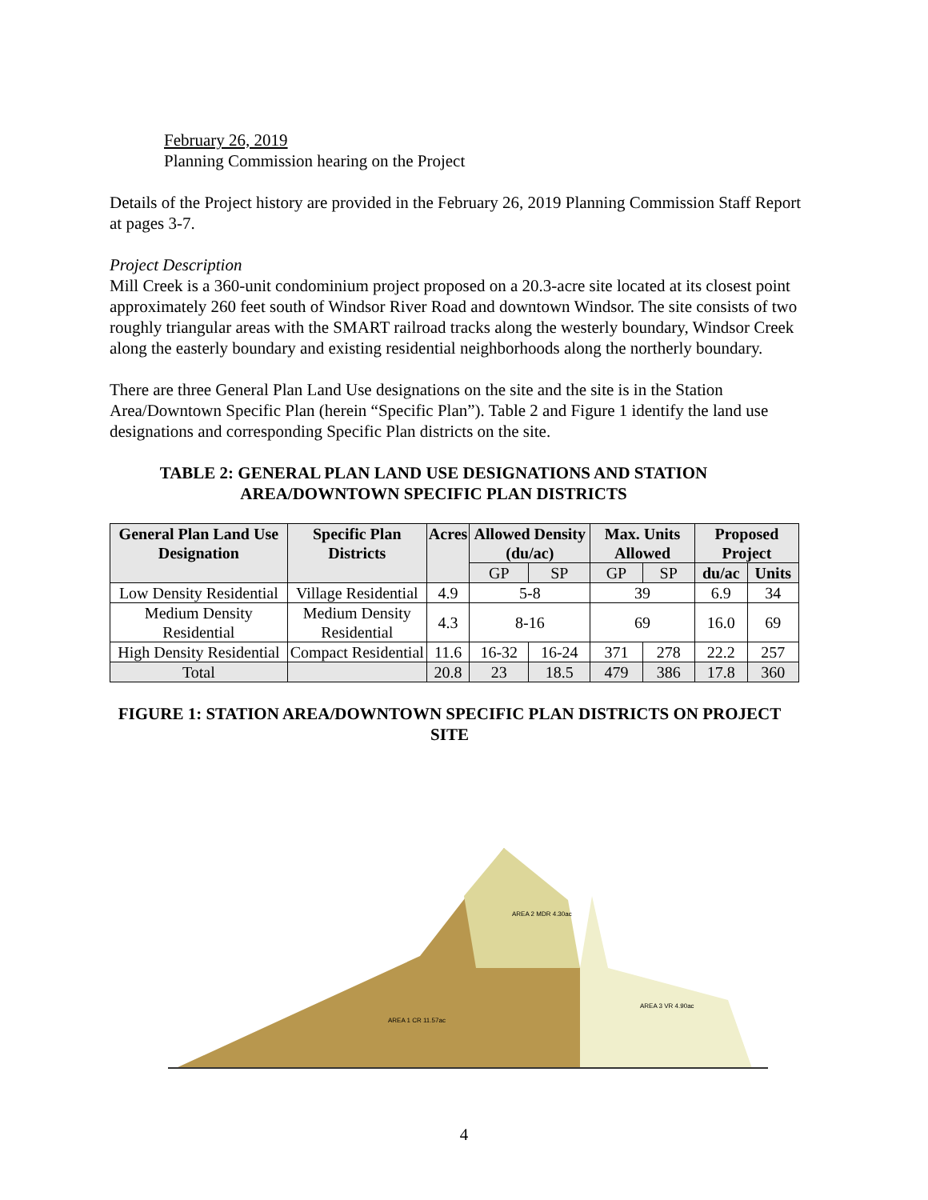February 26, 2019
Planning Commission hearing on the Project
Details of the Project history are provided in the February 26, 2019 Planning Commission Staff Report at pages 3-7.
Project Description
Mill Creek is a 360-unit condominium project proposed on a 20.3-acre site located at its closest point approximately 260 feet south of Windsor River Road and downtown Windsor. The site consists of two roughly triangular areas with the SMART railroad tracks along the westerly boundary, Windsor Creek along the easterly boundary and existing residential neighborhoods along the northerly boundary.
There are three General Plan Land Use designations on the site and the site is in the Station Area/Downtown Specific Plan (herein “Specific Plan”). Table 2 and Figure 1 identify the land use designations and corresponding Specific Plan districts on the site.
TABLE 2: GENERAL PLAN LAND USE DESIGNATIONS AND STATION AREA/DOWNTOWN SPECIFIC PLAN DISTRICTS
| General Plan Land Use Designation | Specific Plan Districts | Acres | Allowed Density (du/ac) | | Max. Units Allowed | | Proposed Project | |
| --- | --- | --- | --- | --- | --- | --- | --- | --- |
| | | | GP | SP | GP | SP | du/ac | Units |
| Low Density Residential | Village Residential | 4.9 | 5-8 | | 39 | | 6.9 | 34 |
| Medium Density Residential | Medium Density Residential | 4.3 | 8-16 | | 69 | | 16.0 | 69 |
| High Density Residential | Compact Residential | 11.6 | 16-32 | 16-24 | 371 | 278 | 22.2 | 257 |
| Total | | 20.8 | 23 | 18.5 | 479 | 386 | 17.8 | 360 |
FIGURE 1: STATION AREA/DOWNTOWN SPECIFIC PLAN DISTRICTS ON PROJECT SITE
AREA 1 CR 11.57ac
AREA 2 MDR 4.30ac
AREA 3 VR 4.90ac
4